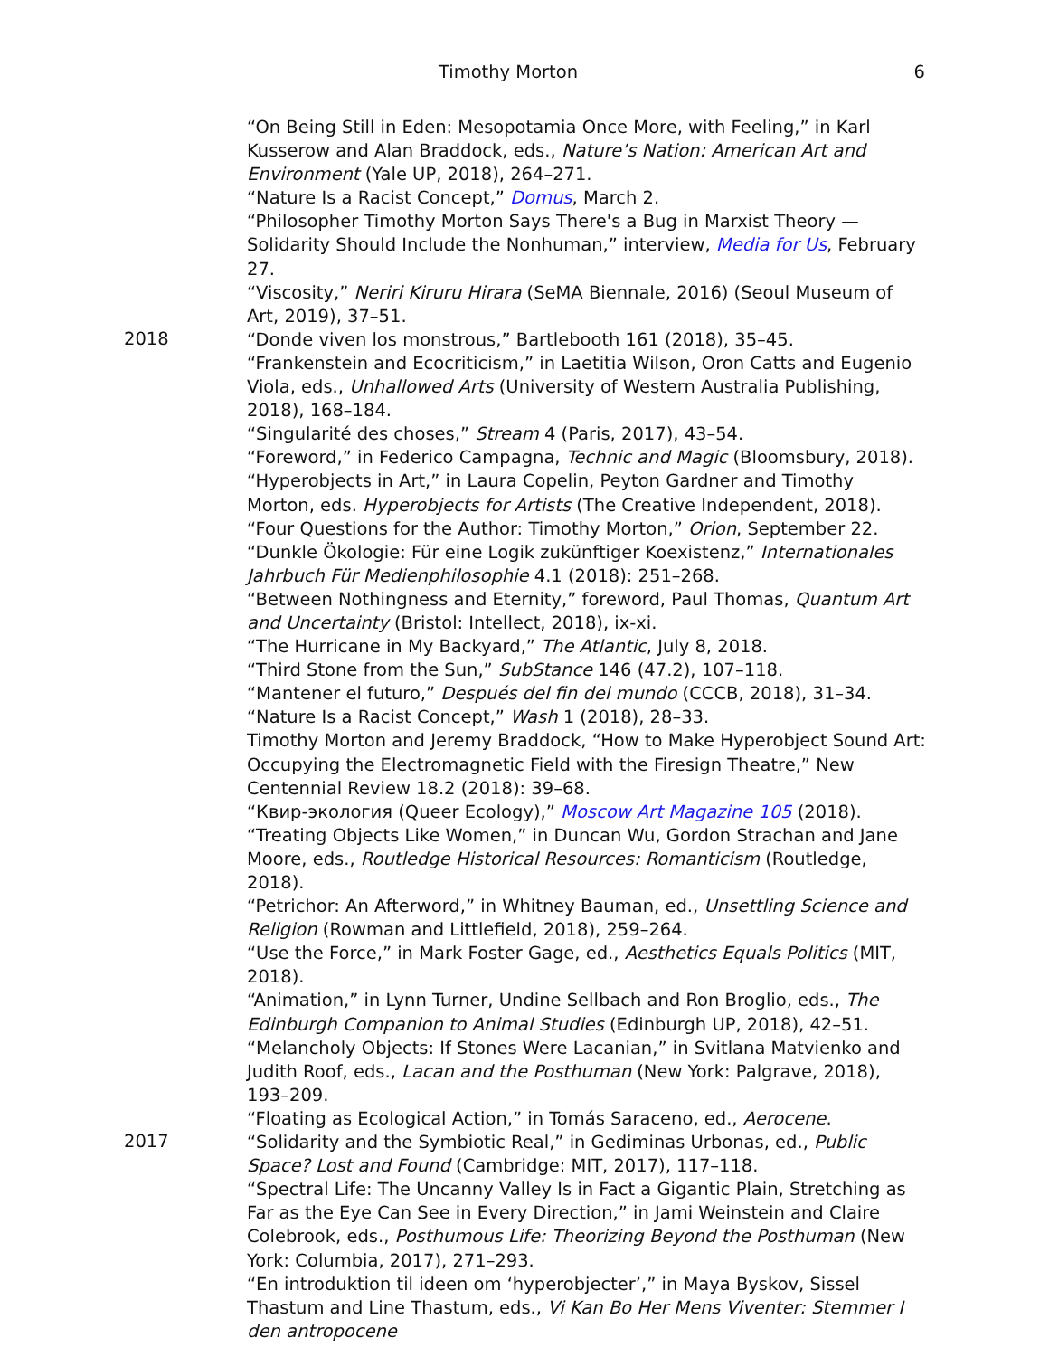Timothy Morton
6
“On Being Still in Eden: Mesopotamia Once More, with Feeling,” in Karl Kusserow and Alan Braddock, eds., Nature’s Nation: American Art and Environment (Yale UP, 2018), 264–271.
“Nature Is a Racist Concept,” Domus, March 2.
“Philosopher Timothy Morton Says There's a Bug in Marxist Theory — Solidarity Should Include the Nonhuman,” interview, Media for Us, February 27.
“Viscosity,” Neriri Kiruru Hirara (SeMA Biennale, 2016) (Seoul Museum of Art, 2019), 37–51.
2018
“Donde viven los monstrous,” Bartlebooth 161 (2018), 35–45.
“Frankenstein and Ecocriticism,” in Laetitia Wilson, Oron Catts and Eugenio Viola, eds., Unhallowed Arts (University of Western Australia Publishing, 2018), 168–184.
“Singularité des choses,” Stream 4 (Paris, 2017), 43–54.
“Foreword,” in Federico Campagna, Technic and Magic (Bloomsbury, 2018).
“Hyperobjects in Art,” in Laura Copelin, Peyton Gardner and Timothy Morton, eds. Hyperobjects for Artists (The Creative Independent, 2018).
“Four Questions for the Author: Timothy Morton,” Orion, September 22.
“Dunkle Ökologie: Für eine Logik zukünftiger Koexistenz,” Internationales Jahrbuch Für Medienphilosophie 4.1 (2018): 251–268.
“Between Nothingness and Eternity,” foreword, Paul Thomas, Quantum Art and Uncertainty (Bristol: Intellect, 2018), ix-xi.
“The Hurricane in My Backyard,” The Atlantic, July 8, 2018.
“Third Stone from the Sun,” SubStance 146 (47.2), 107–118.
“Mantener el futuro,” Después del fin del mundo (CCCB, 2018), 31–34.
“Nature Is a Racist Concept,” Wash 1 (2018), 28–33.
Timothy Morton and Jeremy Braddock, “How to Make Hyperobject Sound Art: Occupying the Electromagnetic Field with the Firesign Theatre,” New Centennial Review 18.2 (2018): 39–68.
“Квир-экология (Queer Ecology),” Moscow Art Magazine 105 (2018).
“Treating Objects Like Women,” in Duncan Wu, Gordon Strachan and Jane Moore, eds., Routledge Historical Resources: Romanticism (Routledge, 2018).
“Petrichor: An Afterword,” in Whitney Bauman, ed., Unsettling Science and Religion (Rowman and Littlefield, 2018), 259–264.
“Use the Force,” in Mark Foster Gage, ed., Aesthetics Equals Politics (MIT, 2018).
“Animation,” in Lynn Turner, Undine Sellbach and Ron Broglio, eds., The Edinburgh Companion to Animal Studies (Edinburgh UP, 2018), 42–51.
“Melancholy Objects: If Stones Were Lacanian,” in Svitlana Matvienko and Judith Roof, eds., Lacan and the Posthuman (New York: Palgrave, 2018), 193–209.
“Floating as Ecological Action,” in Tomás Saraceno, ed., Aerocene.
2017
“Solidarity and the Symbiotic Real,” in Gediminas Urbonas, ed., Public Space? Lost and Found (Cambridge: MIT, 2017), 117–118.
“Spectral Life: The Uncanny Valley Is in Fact a Gigantic Plain, Stretching as Far as the Eye Can See in Every Direction,” in Jami Weinstein and Claire Colebrook, eds., Posthumous Life: Theorizing Beyond the Posthuman (New York: Columbia, 2017), 271–293.
“En introduktion til ideen om ‘hyperobjecter’,” in Maya Byskov, Sissel Thastum and Line Thastum, eds., Vi Kan Bo Her Mens Viventer: Stemmer I den antropocene